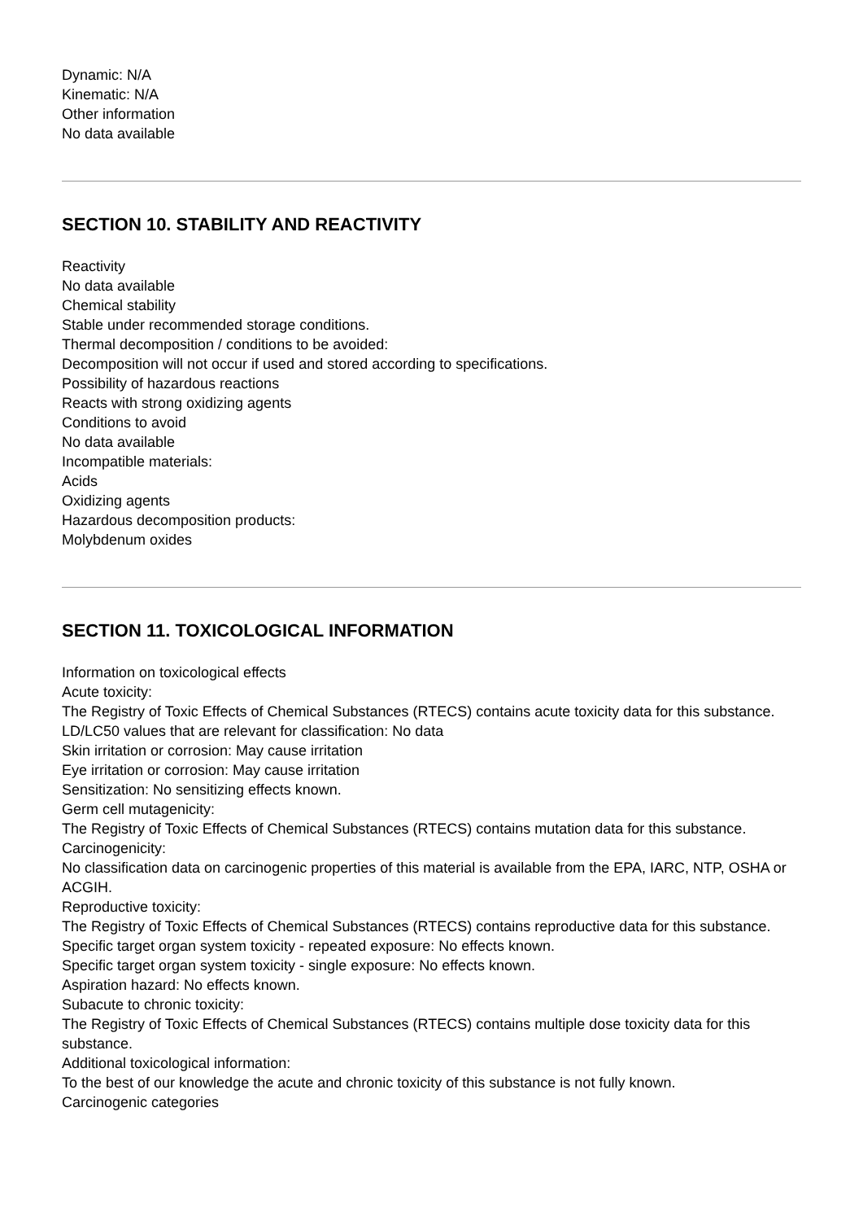Dynamic: N/A
Kinematic: N/A
Other information
No data available
SECTION 10. STABILITY AND REACTIVITY
Reactivity
No data available
Chemical stability
Stable under recommended storage conditions.
Thermal decomposition / conditions to be avoided:
Decomposition will not occur if used and stored according to specifications.
Possibility of hazardous reactions
Reacts with strong oxidizing agents
Conditions to avoid
No data available
Incompatible materials:
Acids
Oxidizing agents
Hazardous decomposition products:
Molybdenum oxides
SECTION 11. TOXICOLOGICAL INFORMATION
Information on toxicological effects
Acute toxicity:
The Registry of Toxic Effects of Chemical Substances (RTECS) contains acute toxicity data for this substance.
LD/LC50 values that are relevant for classification: No data
Skin irritation or corrosion: May cause irritation
Eye irritation or corrosion: May cause irritation
Sensitization: No sensitizing effects known.
Germ cell mutagenicity:
The Registry of Toxic Effects of Chemical Substances (RTECS) contains mutation data for this substance.
Carcinogenicity:
No classification data on carcinogenic properties of this material is available from the EPA, IARC, NTP, OSHA or ACGIH.
Reproductive toxicity:
The Registry of Toxic Effects of Chemical Substances (RTECS) contains reproductive data for this substance.
Specific target organ system toxicity - repeated exposure: No effects known.
Specific target organ system toxicity - single exposure: No effects known.
Aspiration hazard: No effects known.
Subacute to chronic toxicity:
The Registry of Toxic Effects of Chemical Substances (RTECS) contains multiple dose toxicity data for this substance.
Additional toxicological information:
To the best of our knowledge the acute and chronic toxicity of this substance is not fully known.
Carcinogenic categories